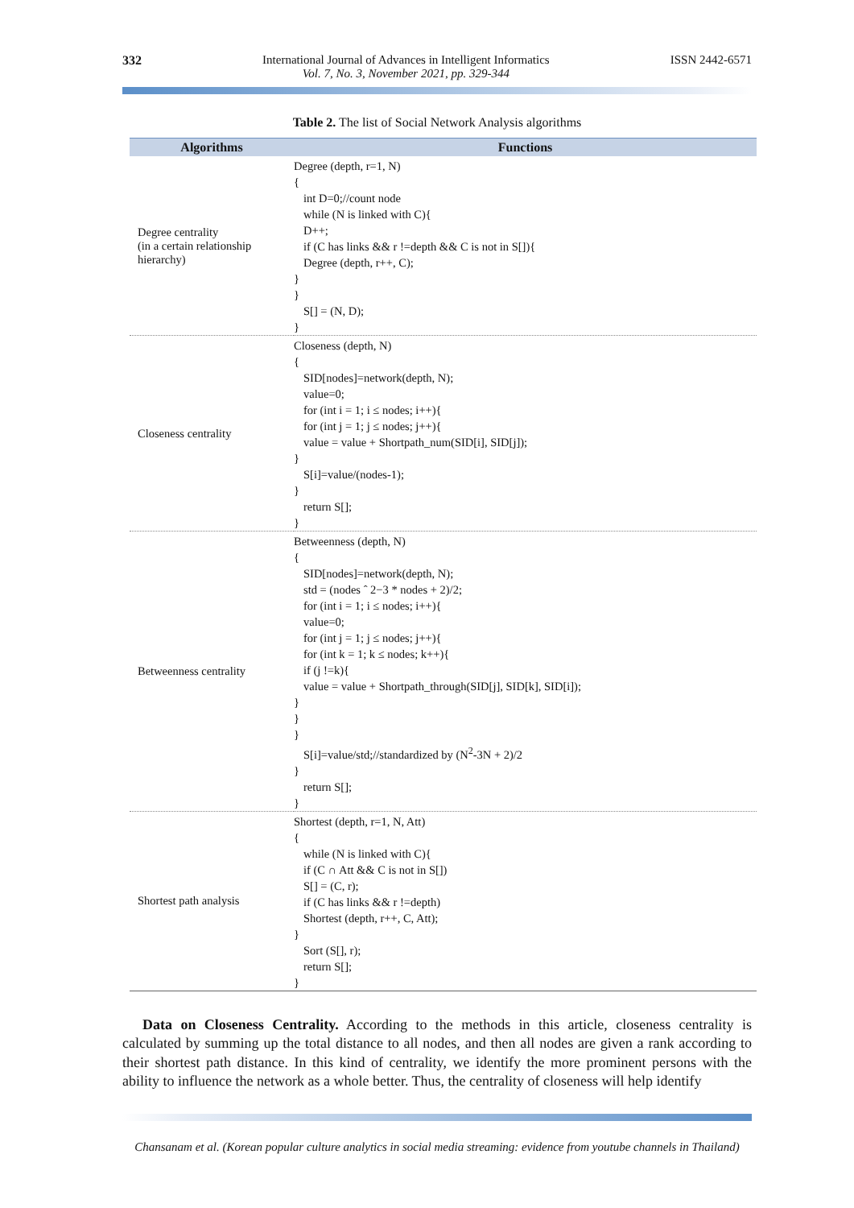332 International Journal of Advances in Intelligent Informatics
Vol. 7, No. 3, November 2021, pp. 329-344
ISSN 2442-6571
Table 2. The list of Social Network Analysis algorithms
| Algorithms | Functions |
| --- | --- |
| Degree centrality (in a certain relationship hierarchy) | Degree (depth, r=1, N) { int D=0;//count node while (N is linked with C){ D++; if (C has links && r !=depth && C is not in S[]){ Degree (depth, r++, C); } } S[] = (N, D); } |
| Closeness centrality | Closeness (depth, N) { SID[nodes]=network(depth, N); value=0; for (int i = 1; i ≤ nodes; i++){ for (int j = 1; j ≤ nodes; j++){ value = value + Shortpath_num(SID[i], SID[j]); } S[i]=value/(nodes-1); } return S[]; } |
| Betweenness centrality | Betweenness (depth, N) { SID[nodes]=network(depth, N); std = (nodes ˆ 2−3 * nodes + 2)/2; for (int i = 1; i ≤ nodes; i++){ value=0; for (int j = 1; j ≤ nodes; j++){ for (int k = 1; k ≤ nodes; k++){ if (j !=k){ value = value + Shortpath_through(SID[j], SID[k], SID[i]); } } } S[i]=value/std;//standardized by (N<sup>2</sup>-3N + 2)/2 } return S[]; } |
| Shortest path analysis | Shortest (depth, r=1, N, Att) { while (N is linked with C){ if (C ∩ Att && C is not in S[]) S[] = (C, r); if (C has links && r !=depth) Shortest (depth, r++, C, Att); } Sort (S[], r); return S[]; } |
Data on Closeness Centrality. According to the methods in this article, closeness centrality is calculated by summing up the total distance to all nodes, and then all nodes are given a rank according to their shortest path distance. In this kind of centrality, we identify the more prominent persons with the ability to influence the network as a whole better. Thus, the centrality of closeness will help identify
Chansanam et al. (Korean popular culture analytics in social media streaming: evidence from youtube channels in Thailand)